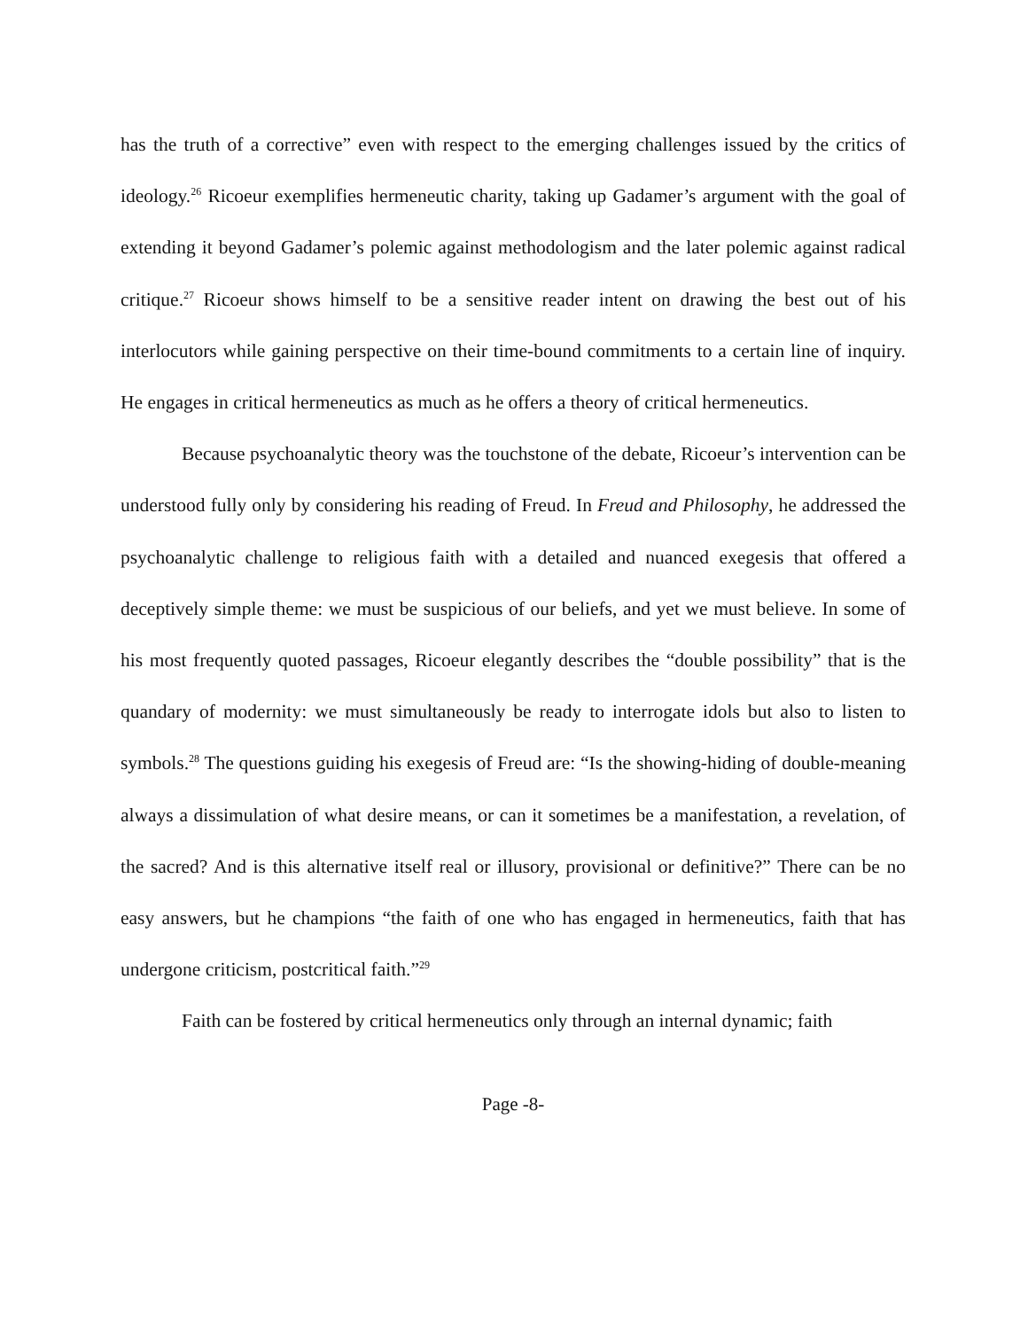has the truth of a corrective” even with respect to the emerging challenges issued by the critics of ideology.<sup>26</sup> Ricoeur exemplifies hermeneutic charity, taking up Gadamer’s argument with the goal of extending it beyond Gadamer’s polemic against methodologism and the later polemic against radical critique.<sup>27</sup> Ricoeur shows himself to be a sensitive reader intent on drawing the best out of his interlocutors while gaining perspective on their time-bound commitments to a certain line of inquiry. He engages in critical hermeneutics as much as he offers a theory of critical hermeneutics.
Because psychoanalytic theory was the touchstone of the debate, Ricoeur’s intervention can be understood fully only by considering his reading of Freud. In Freud and Philosophy, he addressed the psychoanalytic challenge to religious faith with a detailed and nuanced exegesis that offered a deceptively simple theme: we must be suspicious of our beliefs, and yet we must believe. In some of his most frequently quoted passages, Ricoeur elegantly describes the “double possibility” that is the quandary of modernity: we must simultaneously be ready to interrogate idols but also to listen to symbols.<sup>28</sup> The questions guiding his exegesis of Freud are: “Is the showing-hiding of double-meaning always a dissimulation of what desire means, or can it sometimes be a manifestation, a revelation, of the sacred? And is this alternative itself real or illusory, provisional or definitive?” There can be no easy answers, but he champions “the faith of one who has engaged in hermeneutics, faith that has undergone criticism, postcritical faith.”<sup>29</sup>
Faith can be fostered by critical hermeneutics only through an internal dynamic; faith
Page -8-